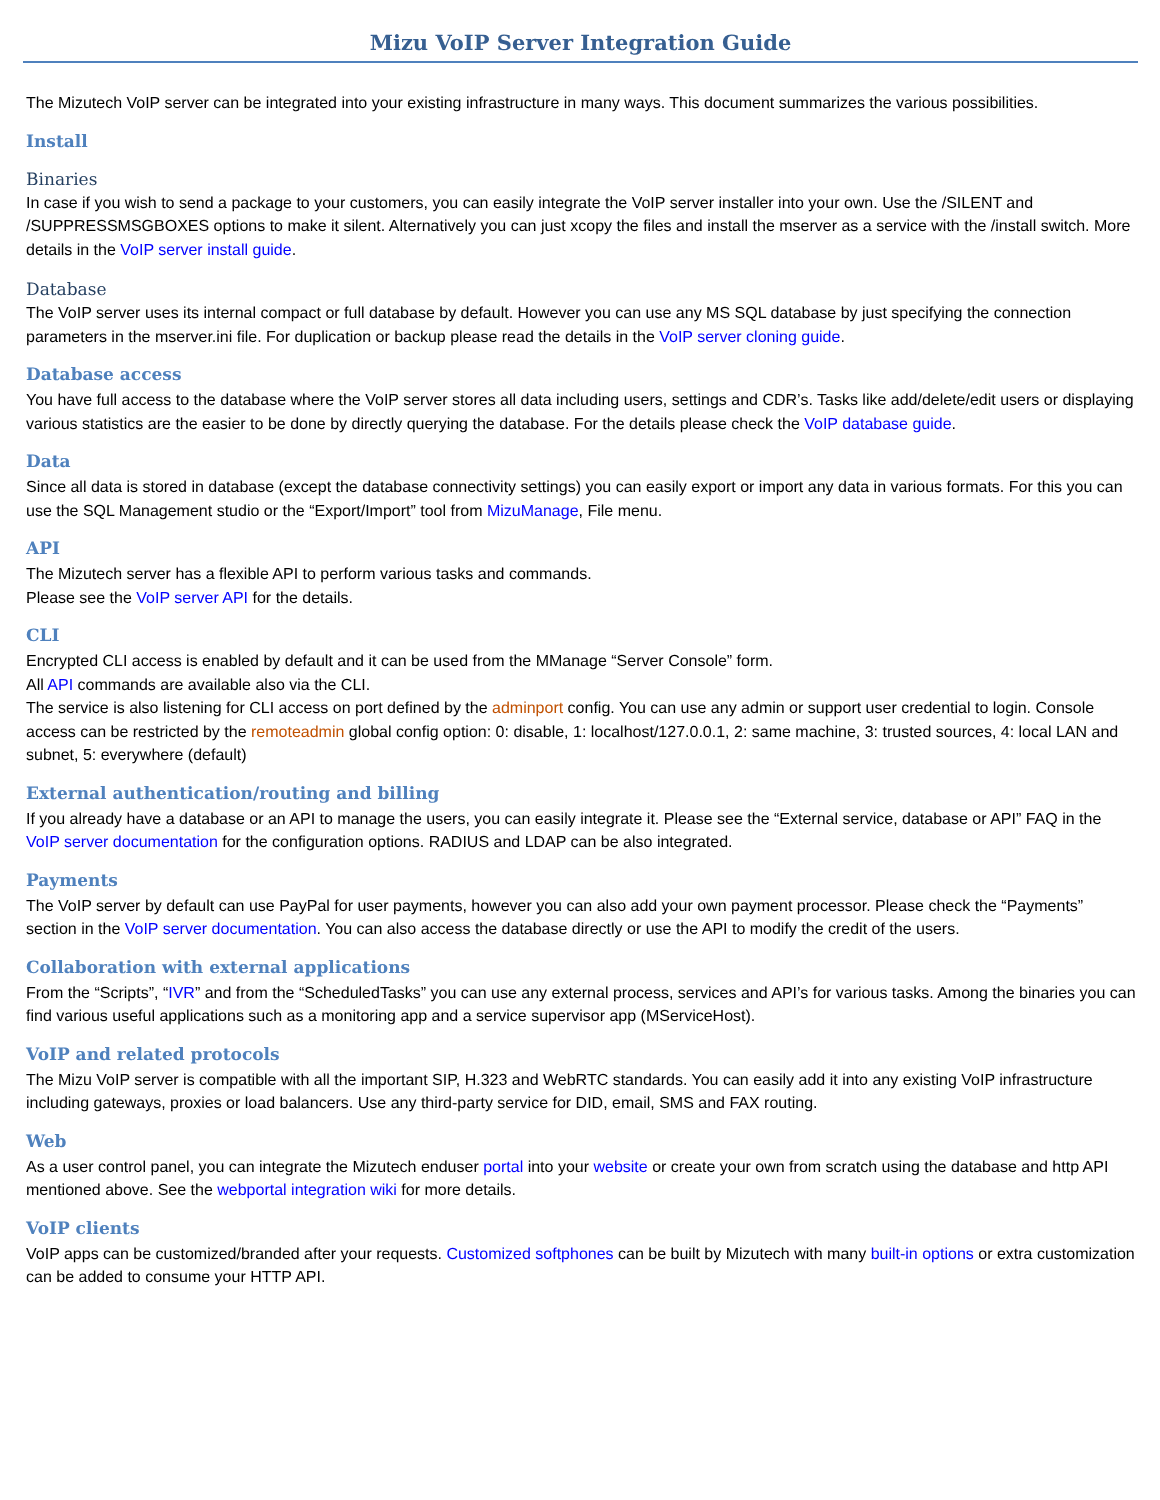Mizu VoIP Server Integration Guide
The Mizutech VoIP server can be integrated into your existing infrastructure in many ways. This document summarizes the various possibilities.
Install
Binaries
In case if you wish to send a package to your customers, you can easily integrate the VoIP server installer into your own. Use the /SILENT and /SUPPRESSMSGBOXES options to make it silent. Alternatively you can just xcopy the files and install the mserver as a service with the /install switch. More details in the VoIP server install guide.
Database
The VoIP server uses its internal compact or full database by default. However you can use any MS SQL database by just specifying the connection parameters in the mserver.ini file. For duplication or backup please read the details in the VoIP server cloning guide.
Database access
You have full access to the database where the VoIP server stores all data including users, settings and CDR’s. Tasks like add/delete/edit users or displaying various statistics are the easier to be done by directly querying the database. For the details please check the VoIP database guide.
Data
Since all data is stored in database (except the database connectivity settings) you can easily export or import any data in various formats. For this you can use the SQL Management studio or the “Export/Import” tool from MizuManage, File menu.
API
The Mizutech server has a flexible API to perform various tasks and commands.
Please see the VoIP server API for the details.
CLI
Encrypted CLI access is enabled by default and it can be used from the MManage “Server Console” form.
All API commands are available also via the CLI.
The service is also listening for CLI access on port defined by the adminport config. You can use any admin or support user credential to login. Console access can be restricted by the remoteadmin global config option: 0: disable, 1: localhost/127.0.0.1, 2: same machine, 3: trusted sources, 4: local LAN and subnet, 5: everywhere (default)
External authentication/routing and billing
If you already have a database or an API to manage the users, you can easily integrate it. Please see the “External service, database or API” FAQ in the VoIP server documentation for the configuration options. RADIUS and LDAP can be also integrated.
Payments
The VoIP server by default can use PayPal for user payments, however you can also add your own payment processor. Please check the “Payments” section in the VoIP server documentation. You can also access the database directly or use the API to modify the credit of the users.
Collaboration with external applications
From the “Scripts”, “IVR” and from the “ScheduledTasks” you can use any external process, services and API’s for various tasks. Among the binaries you can find various useful applications such as a monitoring app and a service supervisor app (MServiceHost).
VoIP and related protocols
The Mizu VoIP server is compatible with all the important SIP, H.323 and WebRTC standards. You can easily add it into any existing VoIP infrastructure including gateways, proxies or load balancers. Use any third-party service for DID, email, SMS and FAX routing.
Web
As a user control panel, you can integrate the Mizutech enduser portal into your website or create your own from scratch using the database and http API mentioned above. See the webportal integration wiki for more details.
VoIP clients
VoIP apps can be customized/branded after your requests. Customized softphones can be built by Mizutech with many built-in options or extra customization can be added to consume your HTTP API.